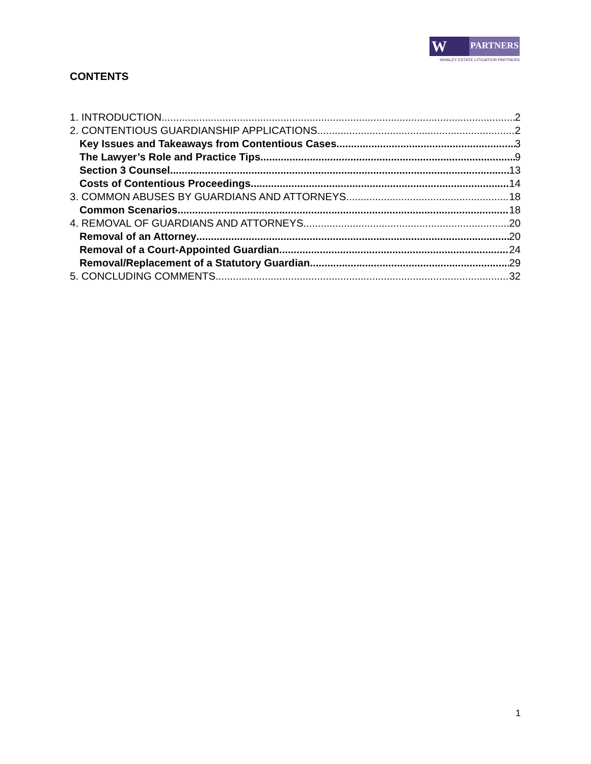W EL
PARTNERS
WHALEY ESTATE LITIGATION PARTNERS
CONTENTS
1. INTRODUCTION 2
2. CONTENTIOUS GUARDIANSHIP APPLICATIONS 2
Key Issues and Takeaways from Contentious Cases 3
The Lawyer’s Role and Practice Tips 9
Section 3 Counsel 13
Costs of Contentious Proceedings 14
3. COMMON ABUSES BY GUARDIANS AND ATTORNEYS 18
Common Scenarios 18
4. REMOVAL OF GUARDIANS AND ATTORNEYS 20
Removal of an Attorney 20
Removal of a Court-Appointed Guardian 24
Removal/Replacement of a Statutory Guardian 29
5. CONCLUDING COMMENTS 32
1